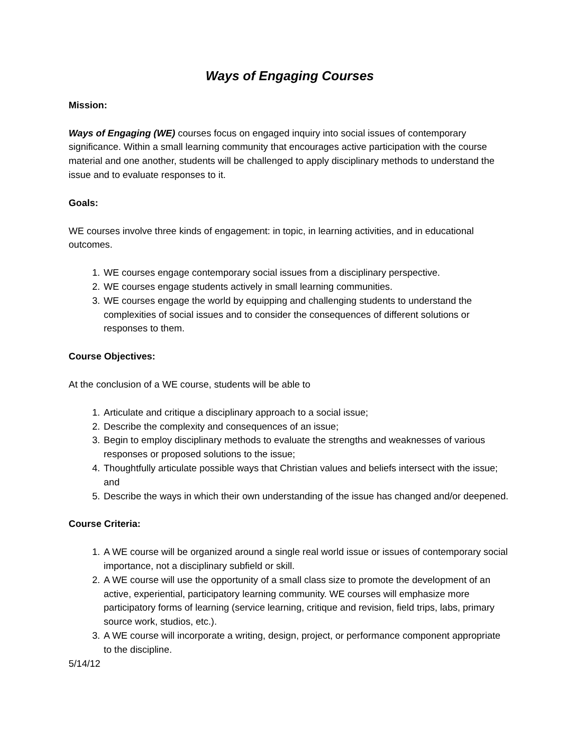Ways of Engaging Courses
Mission:
Ways of Engaging (WE) courses focus on engaged inquiry into social issues of contemporary significance. Within a small learning community that encourages active participation with the course material and one another, students will be challenged to apply disciplinary methods to understand the issue and to evaluate responses to it.
Goals:
WE courses involve three kinds of engagement: in topic, in learning activities, and in educational outcomes.
1. WE courses engage contemporary social issues from a disciplinary perspective.
2. WE courses engage students actively in small learning communities.
3. WE courses engage the world by equipping and challenging students to understand the complexities of social issues and to consider the consequences of different solutions or responses to them.
Course Objectives:
At the conclusion of a WE course, students will be able to
1. Articulate and critique a disciplinary approach to a social issue;
2. Describe the complexity and consequences of an issue;
3. Begin to employ disciplinary methods to evaluate the strengths and weaknesses of various responses or proposed solutions to the issue;
4. Thoughtfully articulate possible ways that Christian values and beliefs intersect with the issue; and
5. Describe the ways in which their own understanding of the issue has changed and/or deepened.
Course Criteria:
1. A WE course will be organized around a single real world issue or issues of contemporary social importance, not a disciplinary subfield or skill.
2. A WE course will use the opportunity of a small class size to promote the development of an active, experiential, participatory learning community. WE courses will emphasize more participatory forms of learning (service learning, critique and revision, field trips, labs, primary source work, studios, etc.).
3. A WE course will incorporate a writing, design, project, or performance component appropriate to the discipline.
5/14/12